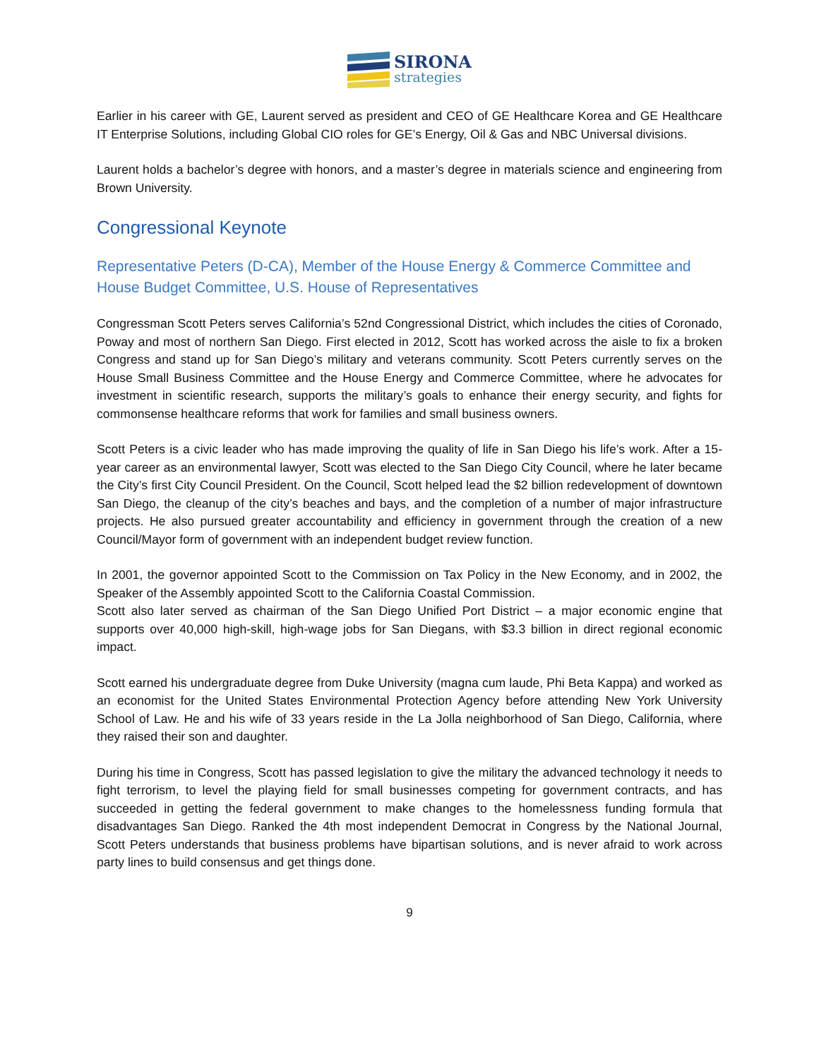SIRONA
strategies
Earlier in his career with GE, Laurent served as president and CEO of GE Healthcare Korea and GE Healthcare IT Enterprise Solutions, including Global CIO roles for GE’s Energy, Oil & Gas and NBC Universal divisions.
Laurent holds a bachelor’s degree with honors, and a master’s degree in materials science and engineering from Brown University.
Congressional Keynote
Representative Peters (D-CA), Member of the House Energy & Commerce Committee and House Budget Committee, U.S. House of Representatives
Congressman Scott Peters serves California’s 52nd Congressional District, which includes the cities of Coronado, Poway and most of northern San Diego. First elected in 2012, Scott has worked across the aisle to fix a broken Congress and stand up for San Diego’s military and veterans community. Scott Peters currently serves on the House Small Business Committee and the House Energy and Commerce Committee, where he advocates for investment in scientific research, supports the military’s goals to enhance their energy security, and fights for commonsense healthcare reforms that work for families and small business owners.
Scott Peters is a civic leader who has made improving the quality of life in San Diego his life’s work. After a 15-year career as an environmental lawyer, Scott was elected to the San Diego City Council, where he later became the City’s first City Council President. On the Council, Scott helped lead the $2 billion redevelopment of downtown San Diego, the cleanup of the city’s beaches and bays, and the completion of a number of major infrastructure projects. He also pursued greater accountability and efficiency in government through the creation of a new Council/Mayor form of government with an independent budget review function.
In 2001, the governor appointed Scott to the Commission on Tax Policy in the New Economy, and in 2002, the Speaker of the Assembly appointed Scott to the California Coastal Commission.
Scott also later served as chairman of the San Diego Unified Port District – a major economic engine that supports over 40,000 high-skill, high-wage jobs for San Diegans, with $3.3 billion in direct regional economic impact.
Scott earned his undergraduate degree from Duke University (magna cum laude, Phi Beta Kappa) and worked as an economist for the United States Environmental Protection Agency before attending New York University School of Law. He and his wife of 33 years reside in the La Jolla neighborhood of San Diego, California, where they raised their son and daughter.
During his time in Congress, Scott has passed legislation to give the military the advanced technology it needs to fight terrorism, to level the playing field for small businesses competing for government contracts, and has succeeded in getting the federal government to make changes to the homelessness funding formula that disadvantages San Diego. Ranked the 4th most independent Democrat in Congress by the National Journal, Scott Peters understands that business problems have bipartisan solutions, and is never afraid to work across party lines to build consensus and get things done.
9